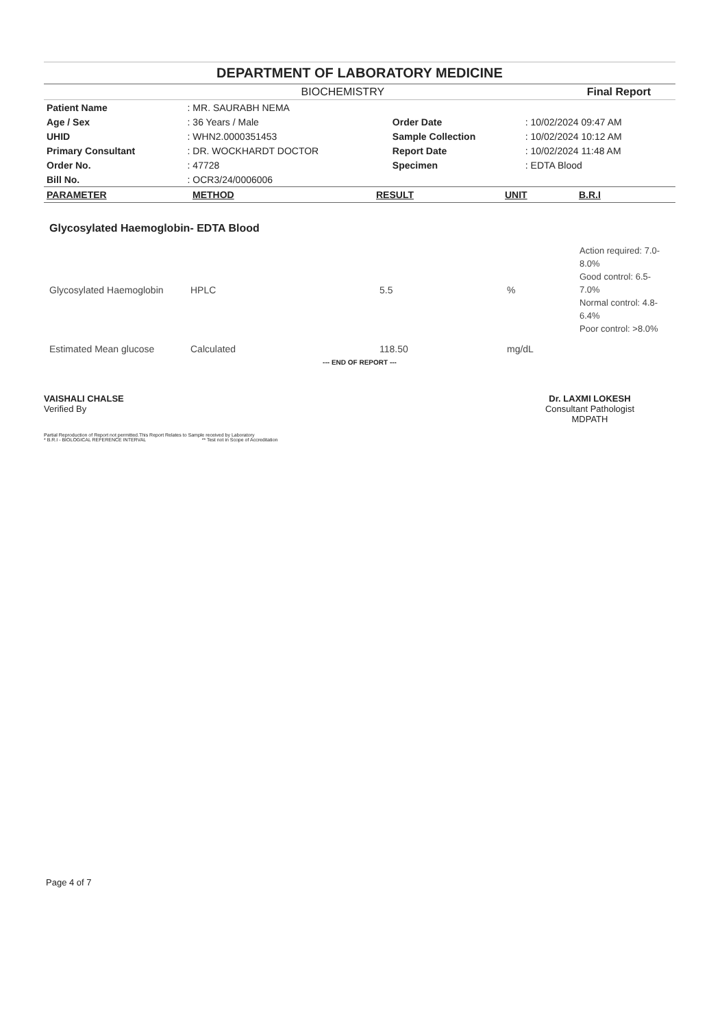DEPARTMENT OF LABORATORY MEDICINE
BIOCHEMISTRY Final Report
| Patient Name | : MR. SAURABH NEMA | | |
| Age / Sex | : 36 Years / Male | Order Date | : 10/02/2024 09:47 AM |
| UHID | : WHN2.0000351453 | Sample Collection | : 10/02/2024 10:12 AM |
| Primary Consultant | : DR. WOCKHARDT DOCTOR | Report Date | : 10/02/2024 11:48 AM |
| Order No. | : 47728 | Specimen | : EDTA Blood |
| Bill No. | : OCR3/24/0006006 | | |
| PARAMETER | METHOD | RESULT | UNIT | B.R.I |
| --- | --- | --- | --- | --- |
Glycosylated Haemoglobin- EDTA Blood
| Glycosylated Haemoglobin | HPLC | 5.5 | % | Action required: 7.0- 8.0% Good control: 6.5-7.0% Normal control: 4.8- 6.4% Poor control: >8.0% |
| Estimated Mean glucose | Calculated | 118.50 | mg/dL | |
--- END OF REPORT ---
VAISHALI CHALSE
Verified By
Dr. LAXMI LOKESH
Consultant Pathologist
MDPATH
Partial Reproduction of Report not permitted.This Report Relates to Sample received by Laboratory
* B.R.I - BIOLOGICAL REFERENCE INTERVAL ** Test not in Scope of Accreditation
Page 4 of 7